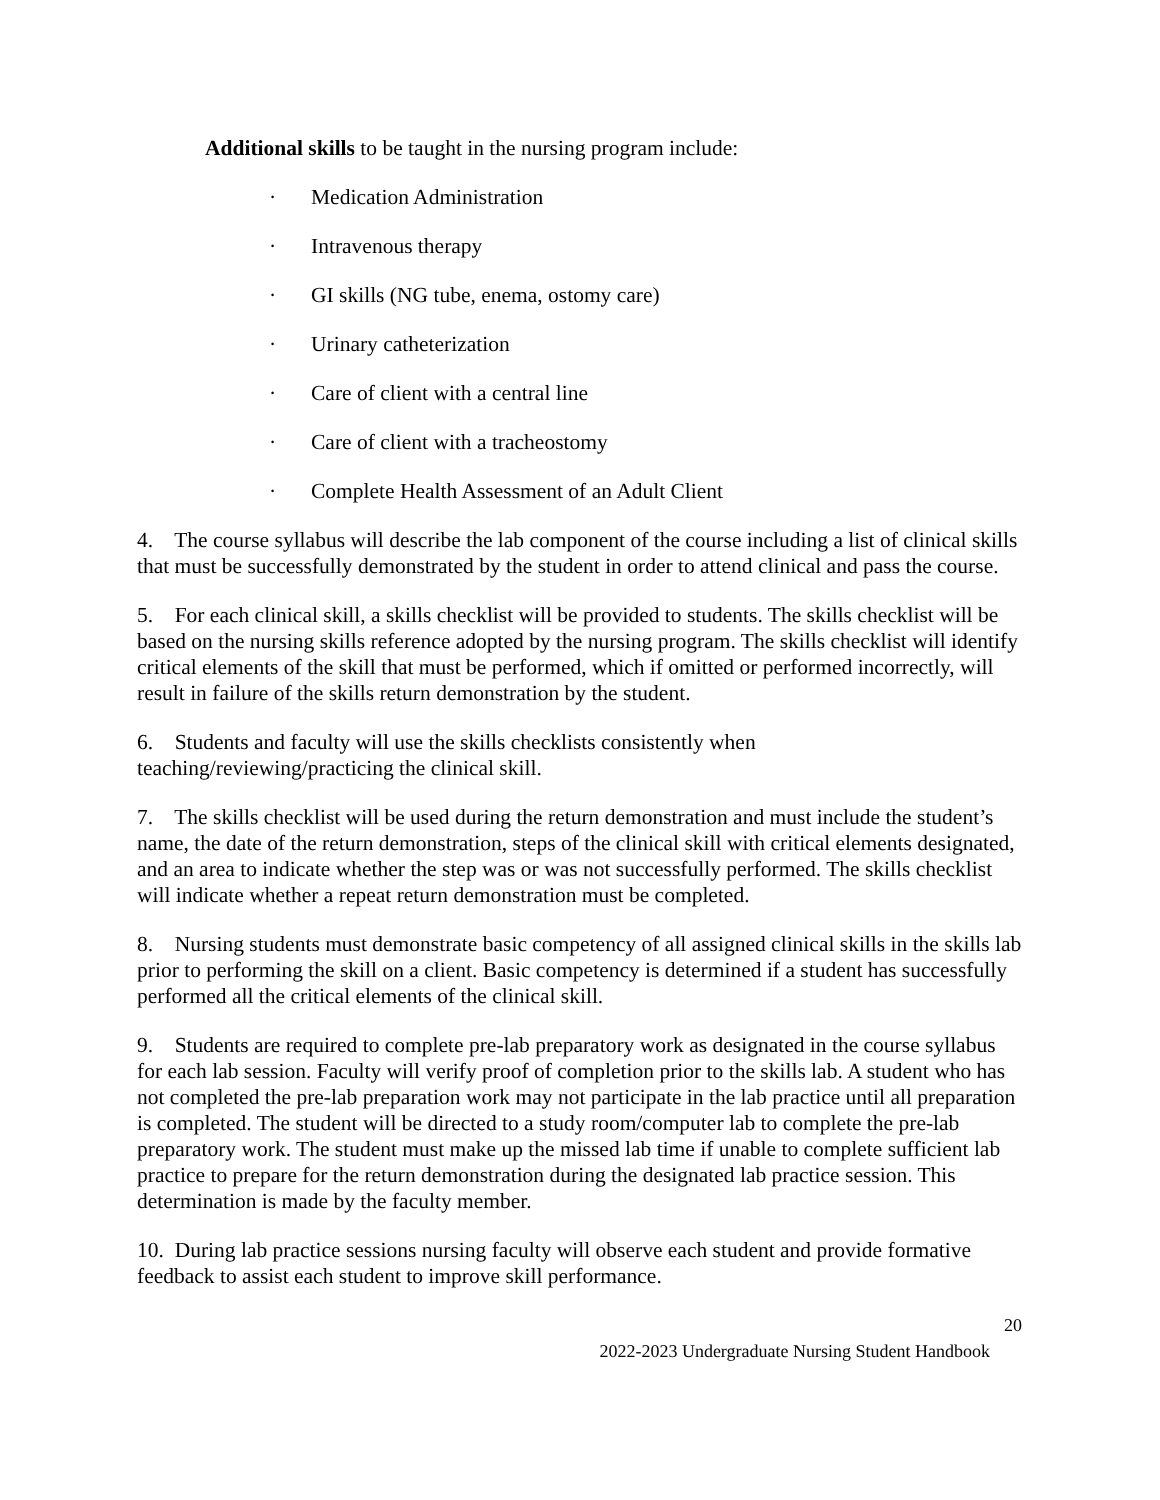Additional skills to be taught in the nursing program include:
· Medication Administration
· Intravenous therapy
· GI skills (NG tube, enema, ostomy care)
· Urinary catheterization
· Care of client with a central line
· Care of client with a tracheostomy
· Complete Health Assessment of an Adult Client
4. The course syllabus will describe the lab component of the course including a list of clinical skills that must be successfully demonstrated by the student in order to attend clinical and pass the course.
5. For each clinical skill, a skills checklist will be provided to students. The skills checklist will be based on the nursing skills reference adopted by the nursing program. The skills checklist will identify critical elements of the skill that must be performed, which if omitted or performed incorrectly, will result in failure of the skills return demonstration by the student.
6. Students and faculty will use the skills checklists consistently when
teaching/reviewing/practicing the clinical skill.
7. The skills checklist will be used during the return demonstration and must include the student’s name, the date of the return demonstration, steps of the clinical skill with critical elements designated, and an area to indicate whether the step was or was not successfully performed. The skills checklist will indicate whether a repeat return demonstration must be completed.
8. Nursing students must demonstrate basic competency of all assigned clinical skills in the skills lab prior to performing the skill on a client. Basic competency is determined if a student has successfully performed all the critical elements of the clinical skill.
9. Students are required to complete pre-lab preparatory work as designated in the course syllabus for each lab session. Faculty will verify proof of completion prior to the skills lab. A student who has not completed the pre-lab preparation work may not participate in the lab practice until all preparation is completed. The student will be directed to a study room/computer lab to complete the pre-lab preparatory work. The student must make up the missed lab time if unable to complete sufficient lab practice to prepare for the return demonstration during the designated lab practice session. This determination is made by the faculty member.
10. During lab practice sessions nursing faculty will observe each student and provide formative feedback to assist each student to improve skill performance.
20
2022-2023 Undergraduate Nursing Student Handbook